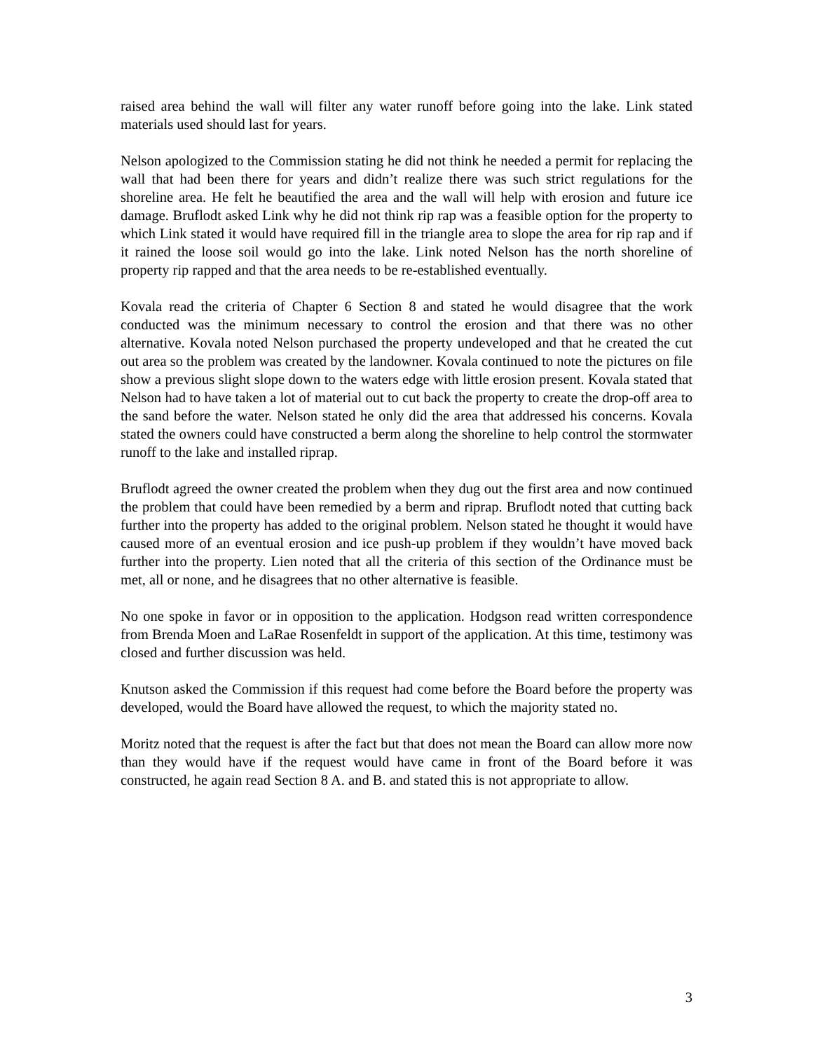raised area behind the wall will filter any water runoff before going into the lake. Link stated materials used should last for years.
Nelson apologized to the Commission stating he did not think he needed a permit for replacing the wall that had been there for years and didn’t realize there was such strict regulations for the shoreline area. He felt he beautified the area and the wall will help with erosion and future ice damage. Bruflodt asked Link why he did not think rip rap was a feasible option for the property to which Link stated it would have required fill in the triangle area to slope the area for rip rap and if it rained the loose soil would go into the lake. Link noted Nelson has the north shoreline of property rip rapped and that the area needs to be re-established eventually.
Kovala read the criteria of Chapter 6 Section 8 and stated he would disagree that the work conducted was the minimum necessary to control the erosion and that there was no other alternative. Kovala noted Nelson purchased the property undeveloped and that he created the cut out area so the problem was created by the landowner. Kovala continued to note the pictures on file show a previous slight slope down to the waters edge with little erosion present. Kovala stated that Nelson had to have taken a lot of material out to cut back the property to create the drop-off area to the sand before the water. Nelson stated he only did the area that addressed his concerns. Kovala stated the owners could have constructed a berm along the shoreline to help control the stormwater runoff to the lake and installed riprap.
Bruflodt agreed the owner created the problem when they dug out the first area and now continued the problem that could have been remedied by a berm and riprap. Bruflodt noted that cutting back further into the property has added to the original problem. Nelson stated he thought it would have caused more of an eventual erosion and ice push-up problem if they wouldn’t have moved back further into the property. Lien noted that all the criteria of this section of the Ordinance must be met, all or none, and he disagrees that no other alternative is feasible.
No one spoke in favor or in opposition to the application. Hodgson read written correspondence from Brenda Moen and LaRae Rosenfeldt in support of the application. At this time, testimony was closed and further discussion was held.
Knutson asked the Commission if this request had come before the Board before the property was developed, would the Board have allowed the request, to which the majority stated no.
Moritz noted that the request is after the fact but that does not mean the Board can allow more now than they would have if the request would have came in front of the Board before it was constructed, he again read Section 8 A. and B. and stated this is not appropriate to allow.
3